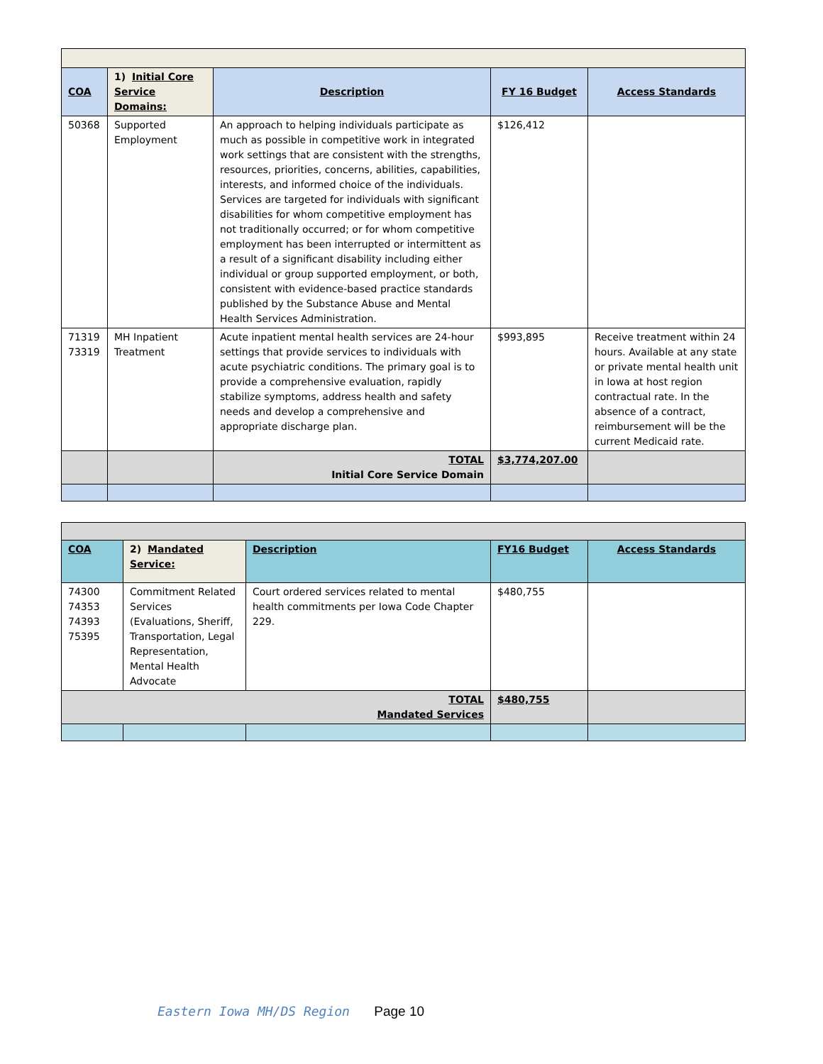| COA | 1) Initial Core Service Domains: | Description | FY 16 Budget | Access Standards |
| --- | --- | --- | --- | --- |
| 50368 | Supported Employment | An approach to helping individuals participate as much as possible in competitive work in integrated work settings that are consistent with the strengths, resources, priorities, concerns, abilities, capabilities, interests, and informed choice of the individuals. Services are targeted for individuals with significant disabilities for whom competitive employment has not traditionally occurred; or for whom competitive employment has been interrupted or intermittent as a result of a significant disability including either individual or group supported employment, or both, consistent with evidence-based practice standards published by the Substance Abuse and Mental Health Services Administration. | $126,412 | |
| 71319 73319 | MH Inpatient Treatment | Acute inpatient mental health services are 24-hour settings that provide services to individuals with acute psychiatric conditions. The primary goal is to provide a comprehensive evaluation, rapidly stabilize symptoms, address health and safety needs and develop a comprehensive and appropriate discharge plan. | $993,895 | Receive treatment within 24 hours. Available at any state or private mental health unit in Iowa at host region contractual rate. In the absence of a contract, reimbursement will be the current Medicaid rate. |
| | | TOTAL Initial Core Service Domain | $3,774,207.00 | |
| COA | 2) Mandated Service: | Description | FY16 Budget | Access Standards |
| --- | --- | --- | --- | --- |
| 74300 74353 74393 75395 | Commitment Related Services (Evaluations, Sheriff, Transportation, Legal Representation, Mental Health Advocate | Court ordered services related to mental health commitments per Iowa Code Chapter 229. | $480,755 | |
| TOTAL Mandated Services | | | $480,755 | |
Eastern Iowa MH/DS Region Page 10